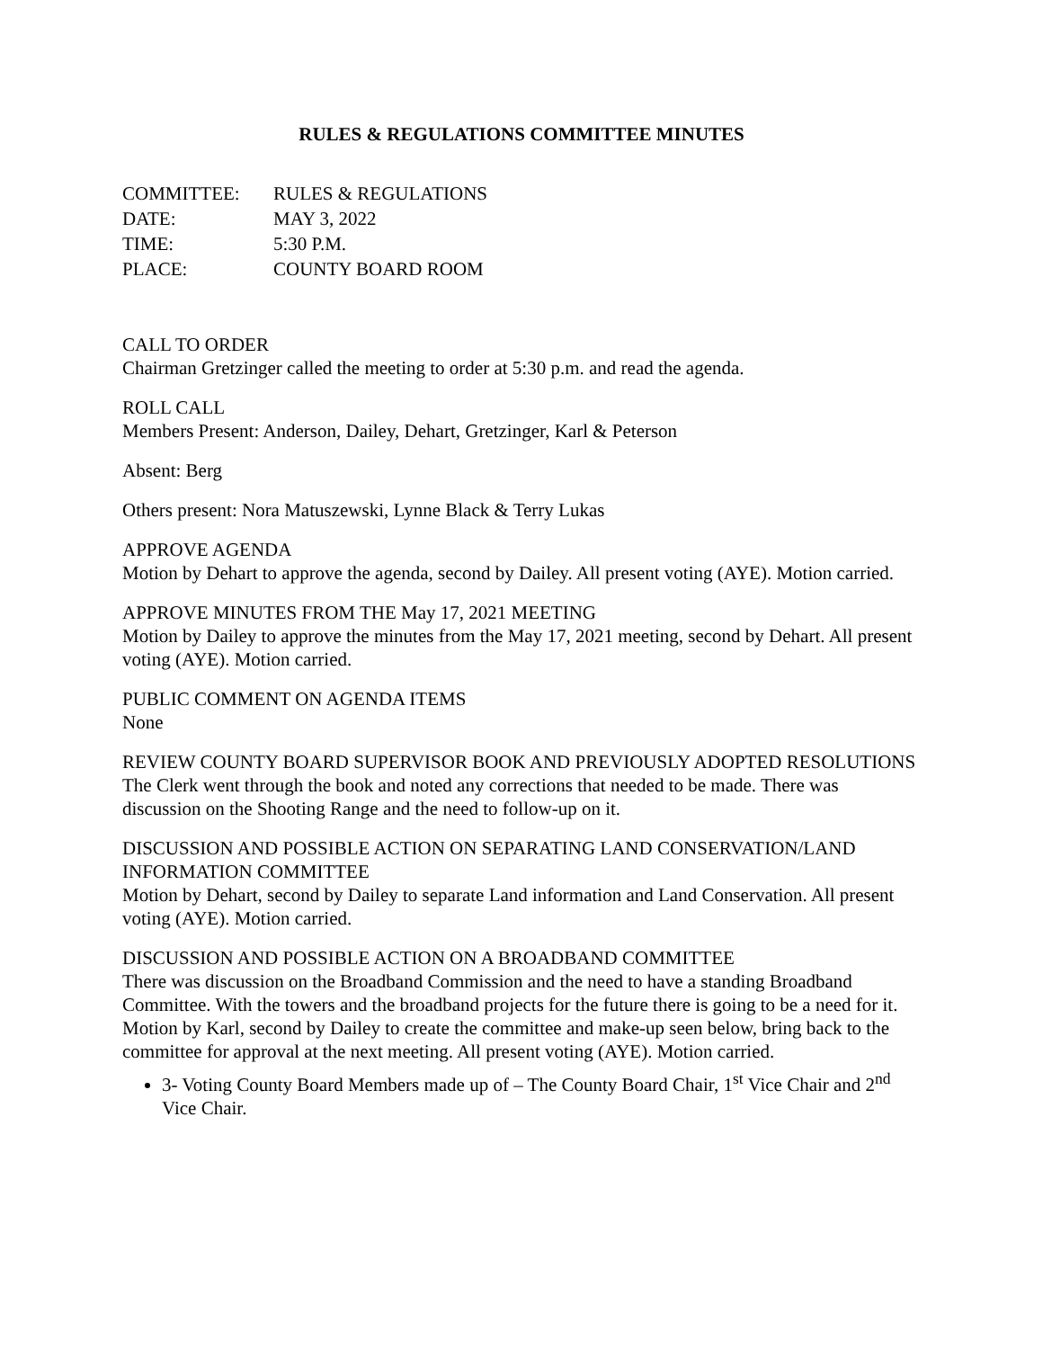RULES & REGULATIONS COMMITTEE MINUTES
| COMMITTEE: | RULES & REGULATIONS |
| DATE: | MAY 3, 2022 |
| TIME: | 5:30 P.M. |
| PLACE: | COUNTY BOARD ROOM |
CALL TO ORDER
Chairman Gretzinger called the meeting to order at 5:30 p.m. and read the agenda.
ROLL CALL
Members Present: Anderson, Dailey, Dehart, Gretzinger, Karl & Peterson
Absent: Berg
Others present: Nora Matuszewski, Lynne Black & Terry Lukas
APPROVE AGENDA
Motion by Dehart to approve the agenda, second by Dailey. All present voting (AYE). Motion carried.
APPROVE MINUTES FROM THE May 17, 2021 MEETING
Motion by Dailey to approve the minutes from the May 17, 2021 meeting, second by Dehart. All present voting (AYE). Motion carried.
PUBLIC COMMENT ON AGENDA ITEMS
None
REVIEW COUNTY BOARD SUPERVISOR BOOK AND PREVIOUSLY ADOPTED RESOLUTIONS
The Clerk went through the book and noted any corrections that needed to be made. There was discussion on the Shooting Range and the need to follow-up on it.
DISCUSSION AND POSSIBLE ACTION ON SEPARATING LAND CONSERVATION/LAND INFORMATION COMMITTEE
Motion by Dehart, second by Dailey to separate Land information and Land Conservation. All present voting (AYE). Motion carried.
DISCUSSION AND POSSIBLE ACTION ON A BROADBAND COMMITTEE
There was discussion on the Broadband Commission and the need to have a standing Broadband Committee. With the towers and the broadband projects for the future there is going to be a need for it. Motion by Karl, second by Dailey to create the committee and make-up seen below, bring back to the committee for approval at the next meeting. All present voting (AYE). Motion carried.
3- Voting County Board Members made up of – The County Board Chair, 1<sup>st</sup> Vice Chair and 2<sup>nd</sup> Vice Chair.